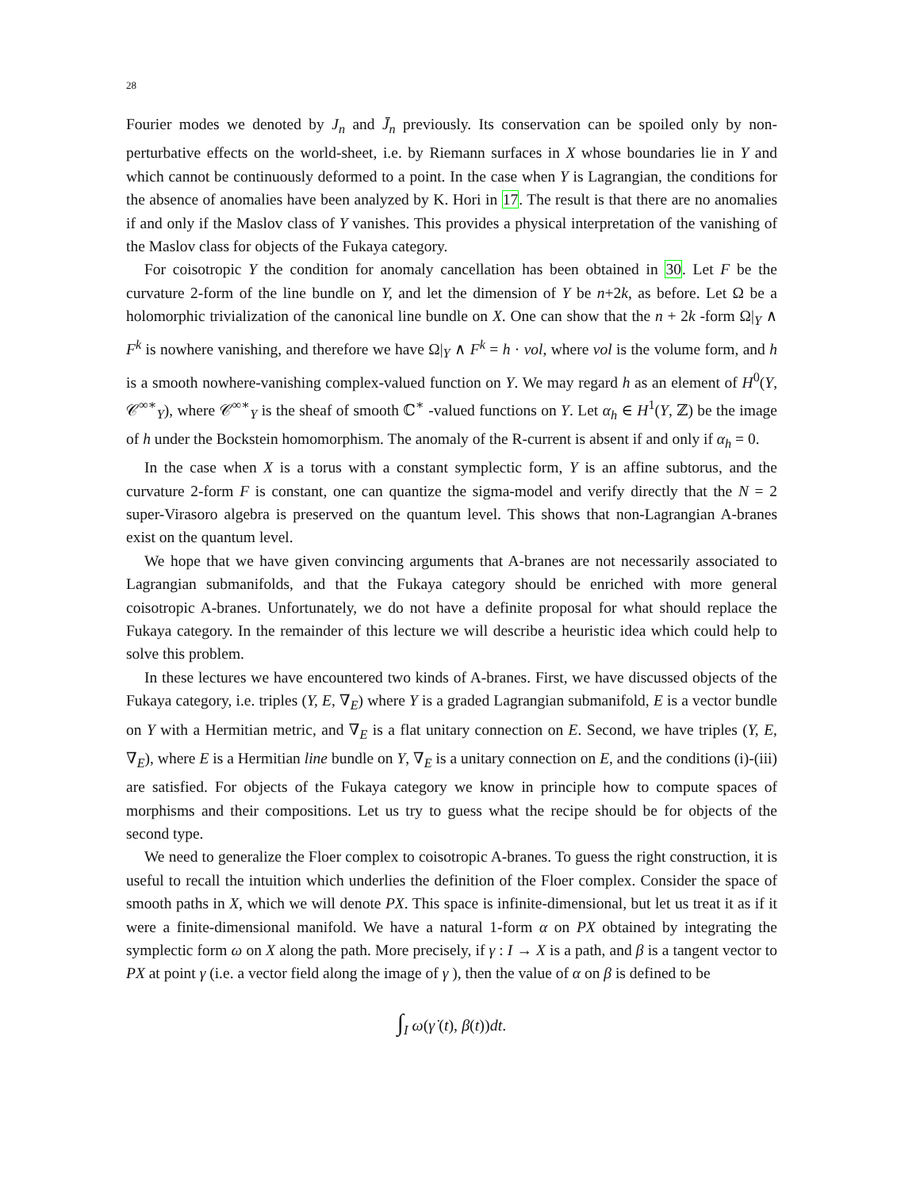28
Fourier modes we denoted by J<sub>n</sub> and J̄<sub>n</sub> previously. Its conservation can be spoiled only by non-perturbative effects on the world-sheet, i.e. by Riemann surfaces in X whose boundaries lie in Y and which cannot be continuously deformed to a point. In the case when Y is Lagrangian, the conditions for the absence of anomalies have been analyzed by K. Hori in 17. The result is that there are no anomalies if and only if the Maslov class of Y vanishes. This provides a physical interpretation of the vanishing of the Maslov class for objects of the Fukaya category.
For coisotropic Y the condition for anomaly cancellation has been obtained in 30. Let F be the curvature 2-form of the line bundle on Y, and let the dimension of Y be n+2k, as before. Let Ω be a holomorphic trivialization of the canonical line bundle on X. One can show that the n + 2k -form Ω|<sub>Y</sub> ∧ F<sup>k</sup> is nowhere vanishing, and therefore we have Ω|<sub>Y</sub> ∧ F<sup>k</sup> = h · vol, where vol is the volume form, and h is a smooth nowhere-vanishing complex-valued function on Y. We may regard h as an element of H<sup>0</sup>(Y, 𝒞<sup>∞∗</sup><sub>Y</sub>), where 𝒞<sup>∞∗</sup><sub>Y</sub> is the sheaf of smooth ℂ<sup>∗</sup> -valued functions on Y. Let α<sub>h</sub> ∈ H<sup>1</sup>(Y, ℤ) be the image of h under the Bockstein homomorphism. The anomaly of the R-current is absent if and only if α<sub>h</sub> = 0.
In the case when X is a torus with a constant symplectic form, Y is an affine subtorus, and the curvature 2-form F is constant, one can quantize the sigma-model and verify directly that the N = 2 super-Virasoro algebra is preserved on the quantum level. This shows that non-Lagrangian A-branes exist on the quantum level.
We hope that we have given convincing arguments that A-branes are not necessarily associated to Lagrangian submanifolds, and that the Fukaya category should be enriched with more general coisotropic A-branes. Unfortunately, we do not have a definite proposal for what should replace the Fukaya category. In the remainder of this lecture we will describe a heuristic idea which could help to solve this problem.
In these lectures we have encountered two kinds of A-branes. First, we have discussed objects of the Fukaya category, i.e. triples (Y, E, ∇<sub>E</sub>) where Y is a graded Lagrangian submanifold, E is a vector bundle on Y with a Hermitian metric, and ∇<sub>E</sub> is a flat unitary connection on E. Second, we have triples (Y, E, ∇<sub>E</sub>), where E is a Hermitian line bundle on Y, ∇<sub>E</sub> is a unitary connection on E, and the conditions (i)-(iii) are satisfied. For objects of the Fukaya category we know in principle how to compute spaces of morphisms and their compositions. Let us try to guess what the recipe should be for objects of the second type.
We need to generalize the Floer complex to coisotropic A-branes. To guess the right construction, it is useful to recall the intuition which underlies the definition of the Floer complex. Consider the space of smooth paths in X, which we will denote PX. This space is infinite-dimensional, but let us treat it as if it were a finite-dimensional manifold. We have a natural 1-form α on PX obtained by integrating the symplectic form ω on X along the path. More precisely, if γ : I → X is a path, and β is a tangent vector to PX at point γ (i.e. a vector field along the image of γ ), then the value of α on β is defined to be
∫<sub>I</sub> ω(γ̇ (t), β(t))dt.